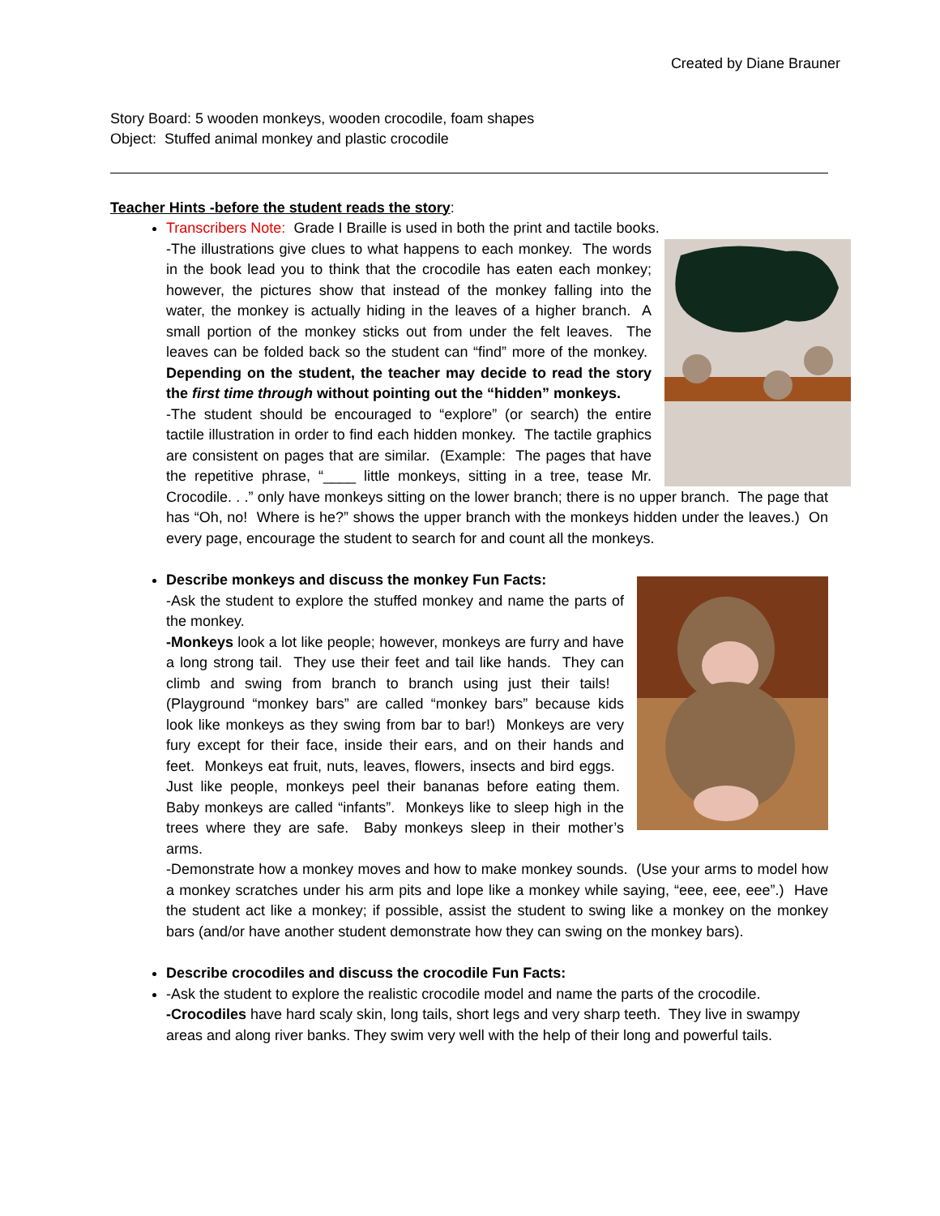Created by Diane Brauner
Story Board: 5 wooden monkeys, wooden crocodile, foam shapes
Object: Stuffed animal monkey and plastic crocodile
Teacher Hints -before the student reads the story:
Transcribers Note: Grade I Braille is used in both the print and tactile books.
-The illustrations give clues to what happens to each monkey. The words in the book lead you to think that the crocodile has eaten each monkey; however, the pictures show that instead of the monkey falling into the water, the monkey is actually hiding in the leaves of a higher branch. A small portion of the monkey sticks out from under the felt leaves. The leaves can be folded back so the student can “find” more of the monkey. Depending on the student, the teacher may decide to read the story the first time through without pointing out the “hidden” monkeys.
-The student should be encouraged to “explore” (or search) the entire tactile illustration in order to find each hidden monkey. The tactile graphics are consistent on pages that are similar. (Example: The pages that have the repetitive phrase, “____ little monkeys, sitting in a tree, tease Mr. Crocodile. . .” only have monkeys sitting on the lower branch; there is no upper branch. The page that has “Oh, no! Where is he?” shows the upper branch with the monkeys hidden under the leaves.) On every page, encourage the student to search for and count all the monkeys.
Describe monkeys and discuss the monkey Fun Facts:
-Ask the student to explore the stuffed monkey and name the parts of the monkey.
-Monkeys look a lot like people; however, monkeys are furry and have a long strong tail. They use their feet and tail like hands. They can climb and swing from branch to branch using just their tails! (Playground “monkey bars” are called “monkey bars” because kids look like monkeys as they swing from bar to bar!) Monkeys are very fury except for their face, inside their ears, and on their hands and feet. Monkeys eat fruit, nuts, leaves, flowers, insects and bird eggs. Just like people, monkeys peel their bananas before eating them. Baby monkeys are called “infants”. Monkeys like to sleep high in the trees where they are safe. Baby monkeys sleep in their mother’s arms.
-Demonstrate how a monkey moves and how to make monkey sounds. (Use your arms to model how a monkey scratches under his arm pits and lope like a monkey while saying, “eee, eee, eee”.) Have the student act like a monkey; if possible, assist the student to swing like a monkey on the monkey bars (and/or have another student demonstrate how they can swing on the monkey bars).
Describe crocodiles and discuss the crocodile Fun Facts:
-Ask the student to explore the realistic crocodile model and name the parts of the crocodile.
-Crocodiles have hard scaly skin, long tails, short legs and very sharp teeth. They live in swampy areas and along river banks. They swim very well with the help of their long and powerful tails.